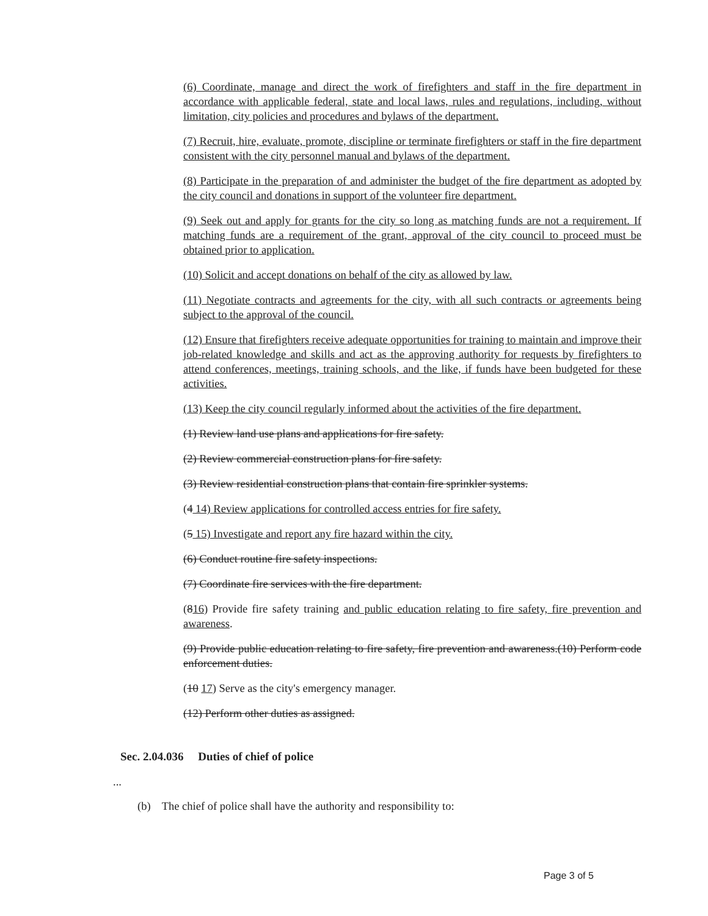(6) Coordinate, manage and direct the work of firefighters and staff in the fire department in accordance with applicable federal, state and local laws, rules and regulations, including, without limitation, city policies and procedures and bylaws of the department.
(7) Recruit, hire, evaluate, promote, discipline or terminate firefighters or staff in the fire department consistent with the city personnel manual and bylaws of the department.
(8) Participate in the preparation of and administer the budget of the fire department as adopted by the city council and donations in support of the volunteer fire department.
(9) Seek out and apply for grants for the city so long as matching funds are not a requirement. If matching funds are a requirement of the grant, approval of the city council to proceed must be obtained prior to application.
(10) Solicit and accept donations on behalf of the city as allowed by law.
(11) Negotiate contracts and agreements for the city, with all such contracts or agreements being subject to the approval of the council.
(12) Ensure that firefighters receive adequate opportunities for training to maintain and improve their job-related knowledge and skills and act as the approving authority for requests by firefighters to attend conferences, meetings, training schools, and the like, if funds have been budgeted for these activities.
(13) Keep the city council regularly informed about the activities of the fire department.
(1) Review land use plans and applications for fire safety.
(2) Review commercial construction plans for fire safety.
(3) Review residential construction plans that contain fire sprinkler systems.
(4 14) Review applications for controlled access entries for fire safety.
(5 15) Investigate and report any fire hazard within the city.
(6) Conduct routine fire safety inspections.
(7) Coordinate fire services with the fire department.
(816) Provide fire safety training and public education relating to fire safety, fire prevention and awareness.
(9) Provide public education relating to fire safety, fire prevention and awareness.(10) Perform code enforcement duties.
(10 17) Serve as the city's emergency manager.
(12) Perform other duties as assigned.
Sec. 2.04.036 Duties of chief of police
...
(b) The chief of police shall have the authority and responsibility to:
Page 3 of 5